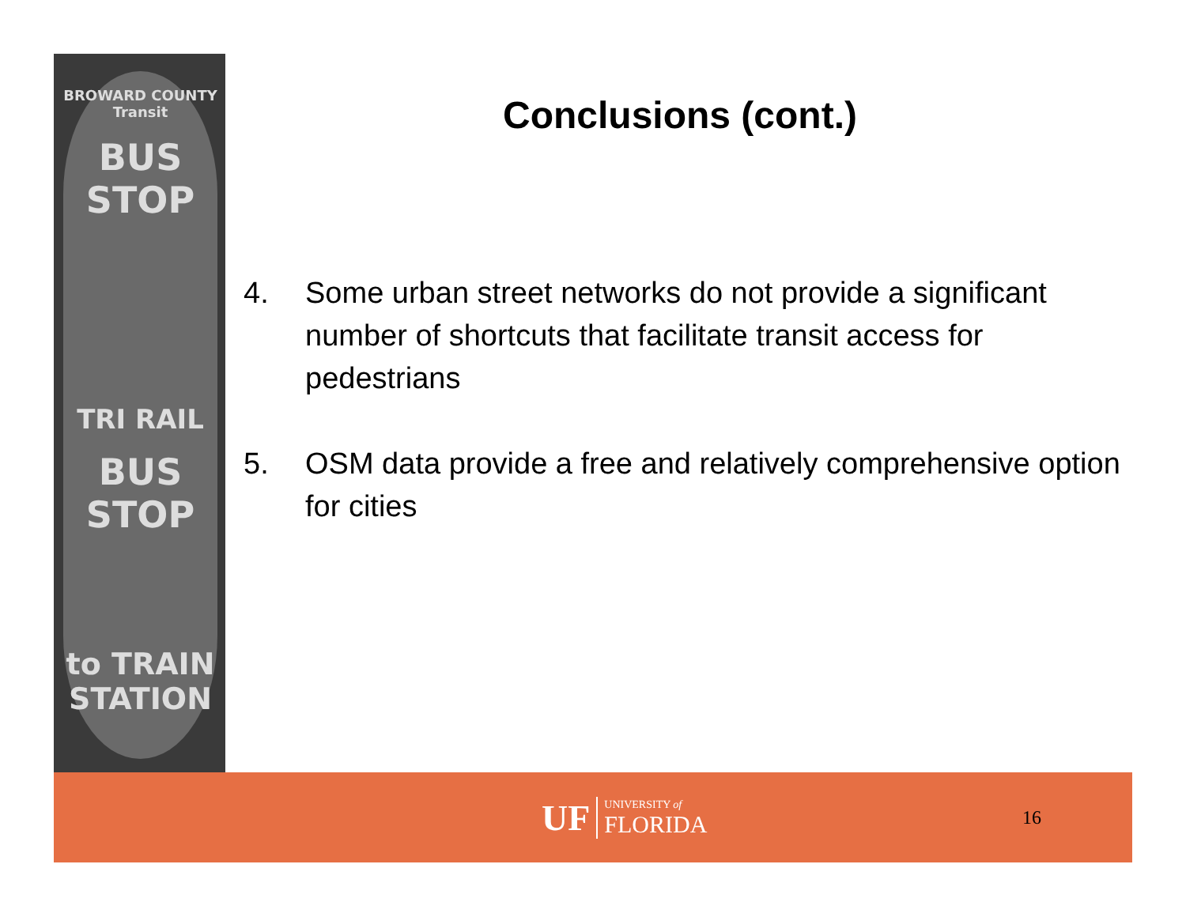BROWARD COUNTY Transit
BUS STOP
TRI RAIL
BUS STOP
to TRAIN STATION
Conclusions (cont.)
4. Some urban street networks do not provide a significant number of shortcuts that facilitate transit access for pedestrians
5. OSM data provide a free and relatively comprehensive option for cities
UF UNIVERSITY of
FLORIDA
16